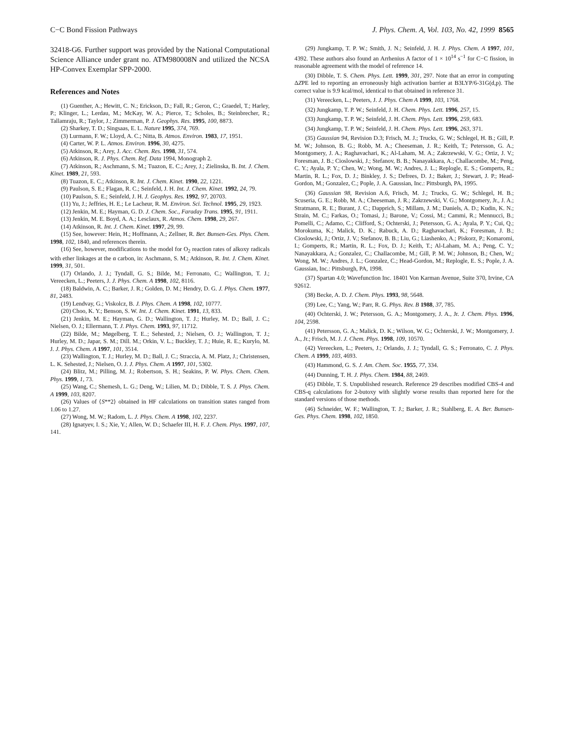C−C Bond Fission Pathways J. Phys. Chem. A, Vol. 103, No. 42, 1999 8565
32418-G6. Further support was provided by the National Computational Science Alliance under grant no. ATM980008N and utilized the NCSA HP-Convex Exemplar SPP-2000.
References and Notes
(1) Guenther, A.; Hewitt, C. N.; Erickson, D.; Fall, R.; Geron, C.; Graedel, T.; Harley, P.; Klinger, L.; Lerdau, M.; McKay, W. A.; Pierce, T.; Scholes, B.; Steinbrecher, R.; Tallamraju, R.; Taylor, J.; Zimmerman, P. J. Geophys. Res. 1995, 100, 8873.
(2) Sharkey, T. D.; Singsaas, E. L. Nature 1995, 374, 769.
(3) Lurmann, F. W.; Lloyd, A. C.; Nitta, B. Atmos. Environ. 1983, 17, 1951.
(4) Carter, W. P. L. Atmos. Environ. 1996, 30, 4275.
(5) Atkinson, R.; Arey, J. Acc. Chem. Res. 1998, 31, 574.
(6) Atkinson, R. J. Phys. Chem. Ref. Data 1994, Monograph 2.
(7) Atkinson, R.; Aschmann, S. M.; Tuazon, E. C.; Arey, J.; Zielinska, B. Int. J. Chem. Kinet. 1989, 21, 593.
(8) Tuazon, E. C.; Atkinson, R. Int. J. Chem. Kinet. 1990, 22, 1221.
(9) Paulson, S. E.; Flagan, R. C.; Seinfeld, J. H. Int. J. Chem. Kinet. 1992, 24, 79.
(10) Paulson, S. E.; Seinfeld, J. H. J. Geophys. Res. 1992, 97, 20703.
(11) Yu, J.; Jeffries, H. E.; Le Lacheur, R. M. Environ. Sci. Technol. 1995, 29, 1923.
(12) Jenkin, M. E.; Hayman, G. D. J. Chem. Soc., Faraday Trans. 1995, 91, 1911.
(13) Jenkin, M. E. Boyd, A. A.; Lesclaux, R. Atmos. Chem. 1998, 29, 267.
(14) Atkinson, R. Int. J. Chem. Kinet. 1997, 29, 99.
(15) See, however: Hein, H.; Hoffmann, A.; Zellner, R. Ber. Bunsen-Ges. Phys. Chem. 1998, 102, 1840, and references therein.
(16) See, however, modifications to the model for O<sub>2</sub> reaction rates of alkoxy radicals with ether linkages at the α carbon, in: Aschmann, S. M.; Atkinson, R. Int. J. Chem. Kinet. 1999, 31, 501.
(17) Orlando, J. J.; Tyndall, G. S.; Bilde, M.; Ferronato, C.; Wallington, T. J.; Vereecken, L.; Peeters, J. J. Phys. Chem. A 1998, 102, 8116.
(18) Baldwin, A. C.; Barker, J. R.; Golden, D. M.; Hendry, D. G. J. Phys. Chem. 1977, 81, 2483.
(19) Lendvay, G.; Viskolcz, B. J. Phys. Chem. A 1998, 102, 10777.
(20) Choo, K. Y.; Benson, S. W. Int. J. Chem. Kinet. 1991, 13, 833.
(21) Jenkin, M. E.; Hayman, G. D.; Wallington, T. J.; Hurley, M. D.; Ball, J. C.; Nielsen, O. J.; Ellermann, T. J. Phys. Chem. 1993, 97, 11712.
(22) Bilde, M.; Møgelberg, T. E..; Sehested, J.; Nielsen, O. J.; Wallington, T. J.; Hurley, M. D.; Japar, S. M.; Dill. M.; Orkin, V. L.; Buckley, T. J.; Huie, R. E.; Kurylo, M. J. J. Phys. Chem. A 1997, 101, 3514.
(23) Wallington, T. J.; Hurley, M. D.; Ball, J. C.; Straccia, A. M. Platz, J.; Christensen, L. K. Sehested, J.; Nielsen, O. J. J. Phys. Chem. A 1997, 101, 5302.
(24) Blitz, M.; Pilling, M. J.; Robertson, S. H.; Seakins, P. W. Phys. Chem. Chem. Phys. 1999, 1, 73.
(25) Wang, C.; Shemesh, L. G.; Deng, W.; Lilien, M. D.; Dibble, T. S. J. Phys. Chem. A 1999, 103, 8207.
(26) Values of ⟨S**2⟩ obtained in HF calculations on transition states ranged from 1.06 to 1.27.
(27) Wong, M. W.; Radom, L. J. Phys. Chem. A 1998, 102, 2237.
(28) Ignatyev, I. S.; Xie, Y.; Allen, W. D.; Schaefer III, H. F. J. Chem. Phys. 1997, 107, 141.
(29) Jungkamp, T. P. W.; Smith, J. N.; Seinfeld, J. H. J. Phys. Chem. A 1997, 101, 4392. These authors also found an Arrhenius A factor of 1 × 10<sup>14</sup> s<sup>−1</sup> for C−C fission, in reasonable agreement with the model of reference 14.
(30) Dibble, T. S. Chem. Phys. Lett. 1999, 301, 297. Note that an error in computing ΔZPE led to reporting an erroneously high activation barrier at B3LYP/6-31G(d,p). The correct value is 9.9 kcal/mol, identical to that obtained in reference 31.
(31) Vereecken, L.; Peeters, J. J. Phys. Chem A 1999, 103, 1768.
(32) Jungkamp, T. P. W.; Seinfeld, J. H. Chem. Phys. Lett. 1996, 257, 15.
(33) Jungkamp, T. P. W.; Seinfeld, J. H. Chem. Phys. Lett. 1996, 259, 683.
(34) Jungkamp, T. P. W.; Seinfeld, J. H. Chem. Phys. Lett. 1996, 263, 371.
(35) Gaussian 94, Revision D.3; Frisch, M. J.; Trucks, G. W.; Schlegel, H. B.; Gill, P. M. W.; Johnson, B. G.; Robb, M. A.; Cheeseman, J. R.; Keith, T.; Petersson, G. A.; Montgomery, J. A.; Raghavachari, K.; Al-Laham, M. A.; Zakrzewski, V. G.; Ortiz, J. V.; Foresman, J. B.; Cioslowski, J.; Stefanov, B. B.; Nanayakkara, A.; Challacombe, M.; Peng, C. Y.; Ayala, P. Y.; Chen, W.; Wong, M. W.; Andres, J. L.; Replogle, E. S.; Gomperts, R.; Martin, R. L.; Fox, D. J.; Binkley, J. S.; Defrees, D. J.; Baker, J.; Stewart, J. P.; Head-Gordon, M.; Gonzalez, C.; Pople, J. A. Gaussian, Inc.: Pittsburgh, PA, 1995.
(36) Gaussian 98, Revision A.6, Frisch, M. J.; Trucks, G. W.; Schlegel, H. B.; Scuseria, G. E.; Robb, M. A.; Cheeseman, J. R.; Zakrzewski, V. G.; Montgomery, Jr., J. A.; Stratmann, R. E.; Burant, J. C.; Dapprich, S.; Millam, J. M.; Daniels, A. D.; Kudin, K. N.; Strain, M. C.; Farkas, O.; Tomasi, J.; Barone, V.; Cossi, M.; Cammi, R.; Mennucci, B.; Pomelli, C.; Adamo, C.; Clifford, S.; Ochterski, J.; Petersson, G. A.; Ayala, P. Y.; Cui, Q.; Morokuma, K.; Malick, D. K.; Rabuck, A. D.; Raghavachari, K.; Foresman, J. B.; Cioslowski, J.; Ortiz, J. V.; Stefanov, B. B.; Liu, G.; Liashenko, A.; Piskorz, P.; Komaromi, I.; Gomperts, R.; Martin, R. L.; Fox, D. J.; Keith, T.; Al-Laham, M. A.; Peng, C. Y.; Nanayakkara, A.; Gonzalez, C.; Challacombe, M.; Gill, P. M. W.; Johnson, B.; Chen, W.; Wong, M. W.; Andres, J. L.; Gonzalez, C.; Head-Gordon, M.; Replogle, E. S.; Pople, J. A. Gaussian, Inc.: Pittsburgh, PA, 1998.
(37) Spartan 4.0; Wavefunction Inc. 18401 Von Karman Avenue, Suite 370, Irvine, CA 92612.
(38) Becke, A. D. J. Chem. Phys. 1993, 98, 5648.
(39) Lee, C.; Yang, W.; Parr, R. G. Phys. Rev. B 1988, 37, 785.
(40) Ochterski, J. W.; Petersson, G. A.; Montgomery, J. A., Jr. J. Chem. Phys. 1996, 104, 2598.
(41) Petersson, G. A.; Malick, D. K.; Wilson, W. G.; Ochterski, J. W.; Montgomery, J. A., Jr.; Frisch, M. J. J. Chem. Phys. 1998, 109, 10570.
(42) Vereecken, L.; Peeters, J.; Orlando, J. J.; Tyndall, G. S.; Ferronato, C. J. Phys. Chem. A 1999, 103, 4693.
(43) Hammond, G. S. J. Am. Chem. Soc. 1955, 77, 334.
(44) Dunning, T. H. J. Phys. Chem. 1984, 88, 2469.
(45) Dibble, T. S. Unpublished research. Reference 29 describes modified CBS-4 and CBS-q calculations for 2-butoxy with slightly worse results than reported here for the standard versions of those methods.
(46) Schneider, W. F.; Wallington, T. J.; Barker, J. R.; Stahlberg, E. A. Ber. Bunsen-Ges. Phys. Chem. 1998, 102, 1850.